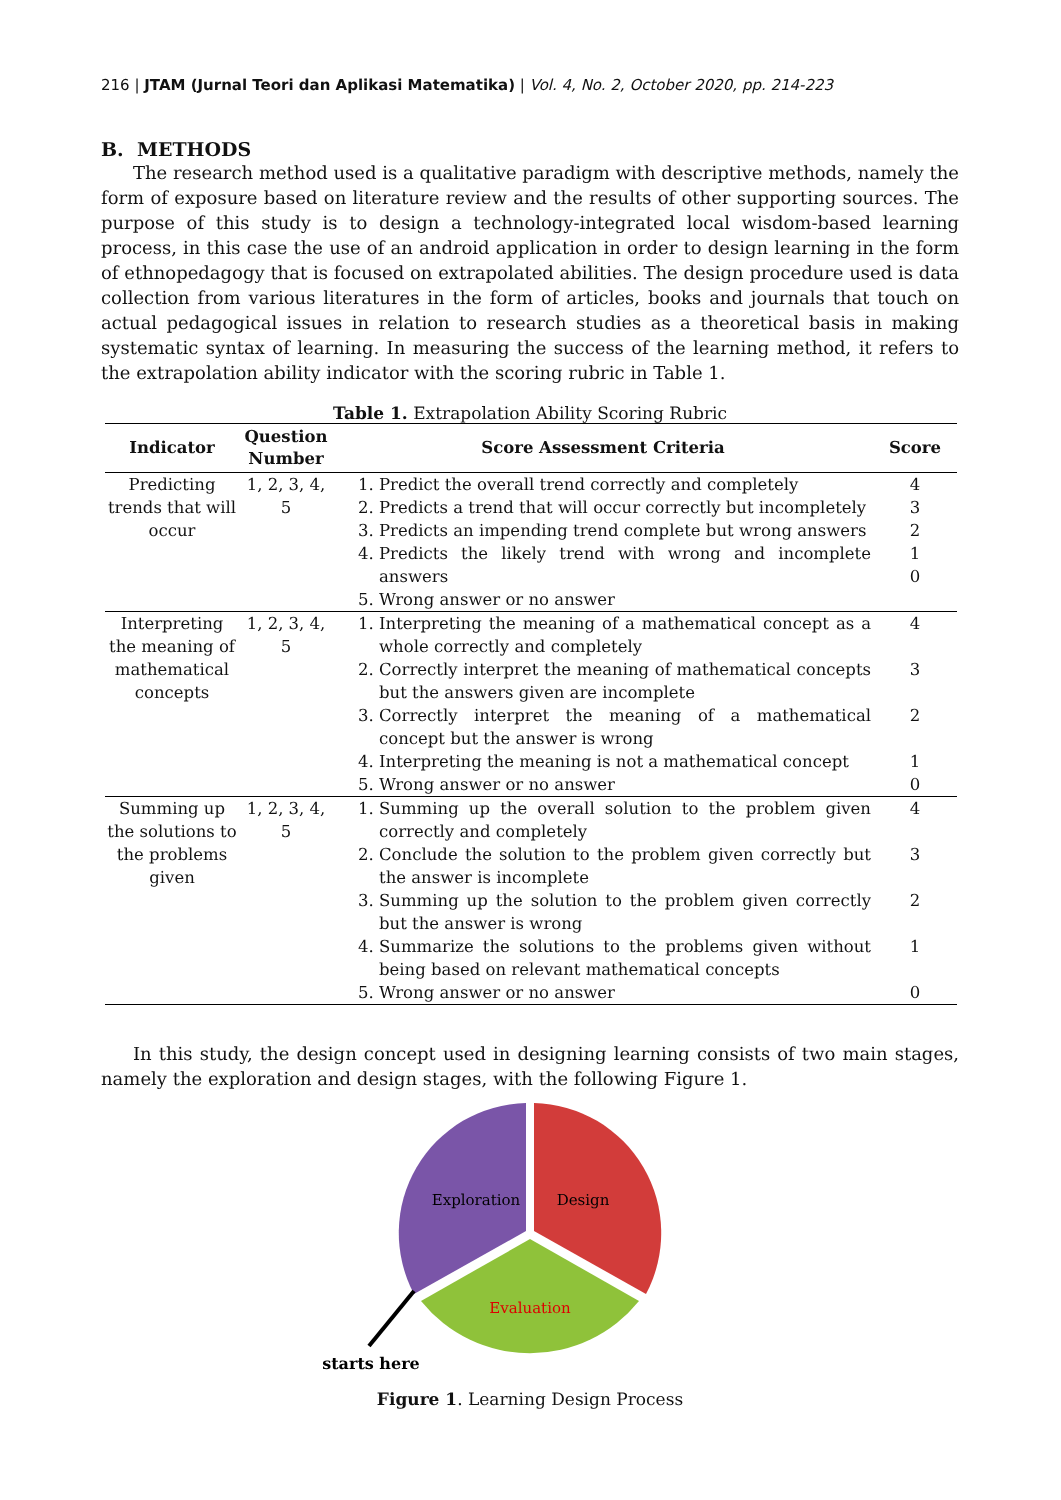216 | JTAM (Jurnal Teori dan Aplikasi Matematika) | Vol. 4, No. 2, October 2020, pp. 214-223
B. METHODS
The research method used is a qualitative paradigm with descriptive methods, namely the form of exposure based on literature review and the results of other supporting sources. The purpose of this study is to design a technology-integrated local wisdom-based learning process, in this case the use of an android application in order to design learning in the form of ethnopedagogy that is focused on extrapolated abilities. The design procedure used is data collection from various literatures in the form of articles, books and journals that touch on actual pedagogical issues in relation to research studies as a theoretical basis in making systematic syntax of learning. In measuring the success of the learning method, it refers to the extrapolation ability indicator with the scoring rubric in Table 1.
Table 1. Extrapolation Ability Scoring Rubric
| Indicator | Question Number | Score Assessment Criteria | Score |
| --- | --- | --- | --- |
| Predicting trends that will occur | 1, 2, 3, 4, 5 | 1. Predict the overall trend correctly and completely 2. Predicts a trend that will occur correctly but incompletely 3. Predicts an impending trend complete but wrong answers 4. Predicts the likely trend with wrong and incomplete answers 5. Wrong answer or no answer | 4 3 2 1 0 |
| Interpreting the meaning of mathematical concepts | 1, 2, 3, 4, 5 | 1. Interpreting the meaning of a mathematical concept as a whole correctly and completely 2. Correctly interpret the meaning of mathematical concepts but the answers given are incomplete 3. Correctly interpret the meaning of a mathematical concept but the answer is wrong 4. Interpreting the meaning is not a mathematical concept 5. Wrong answer or no answer | 4 3 2 1 0 |
| Summing up the solutions to the problems given | 1, 2, 3, 4, 5 | 1. Summing up the overall solution to the problem given correctly and completely 2. Conclude the solution to the problem given correctly but the answer is incomplete 3. Summing up the solution to the problem given correctly but the answer is wrong 4. Summarize the solutions to the problems given without being based on relevant mathematical concepts 5. Wrong answer or no answer | 4 3 2 1 0 |
In this study, the design concept used in designing learning consists of two main stages, namely the exploration and design stages, with the following Figure 1.
Exploration
Design
Evaluation
starts here
Figure 1. Learning Design Process